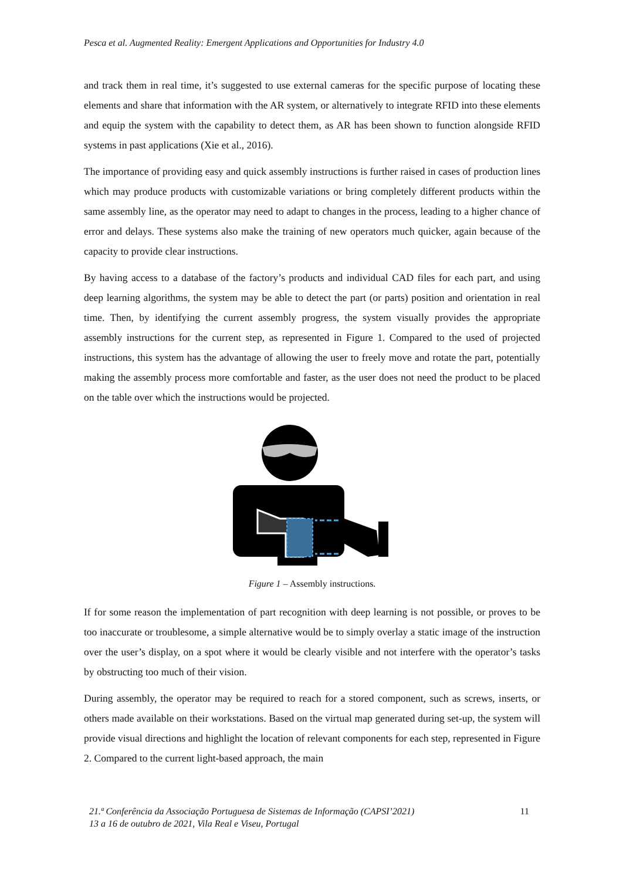Pesca et al. Augmented Reality: Emergent Applications and Opportunities for Industry 4.0
and track them in real time, it’s suggested to use external cameras for the specific purpose of locating these elements and share that information with the AR system, or alternatively to integrate RFID into these elements and equip the system with the capability to detect them, as AR has been shown to function alongside RFID systems in past applications (Xie et al., 2016).
The importance of providing easy and quick assembly instructions is further raised in cases of production lines which may produce products with customizable variations or bring completely different products within the same assembly line, as the operator may need to adapt to changes in the process, leading to a higher chance of error and delays. These systems also make the training of new operators much quicker, again because of the capacity to provide clear instructions.
By having access to a database of the factory’s products and individual CAD files for each part, and using deep learning algorithms, the system may be able to detect the part (or parts) position and orientation in real time. Then, by identifying the current assembly progress, the system visually provides the appropriate assembly instructions for the current step, as represented in Figure 1. Compared to the used of projected instructions, this system has the advantage of allowing the user to freely move and rotate the part, potentially making the assembly process more comfortable and faster, as the user does not need the product to be placed on the table over which the instructions would be projected.
Figure 1 – Assembly instructions.
If for some reason the implementation of part recognition with deep learning is not possible, or proves to be too inaccurate or troublesome, a simple alternative would be to simply overlay a static image of the instruction over the user’s display, on a spot where it would be clearly visible and not interfere with the operator’s tasks by obstructing too much of their vision.
During assembly, the operator may be required to reach for a stored component, such as screws, inserts, or others made available on their workstations. Based on the virtual map generated during set-up, the system will provide visual directions and highlight the location of relevant components for each step, represented in Figure 2. Compared to the current light-based approach, the main
21.ª Conferência da Associação Portuguesa de Sistemas de Informação (CAPSI’2021)
13 a 16 de outubro de 2021, Vila Real e Viseu, Portugal
11